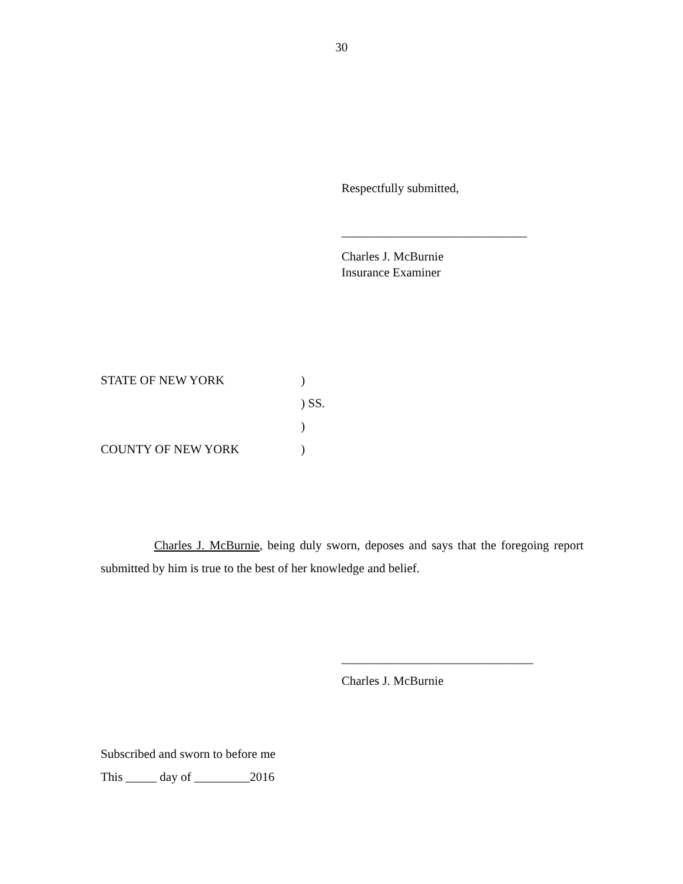30
Respectfully submitted,
______________________________
Charles J. McBurnie
Insurance Examiner
STATE OF NEW YORK)
) SS.
)
COUNTY OF NEW YORK)
Charles J. McBurnie, being duly sworn, deposes and says that the foregoing report submitted by him is true to the best of her knowledge and belief.
_______________________________
Charles J. McBurnie
Subscribed and sworn to before me
This _____ day of _________2016